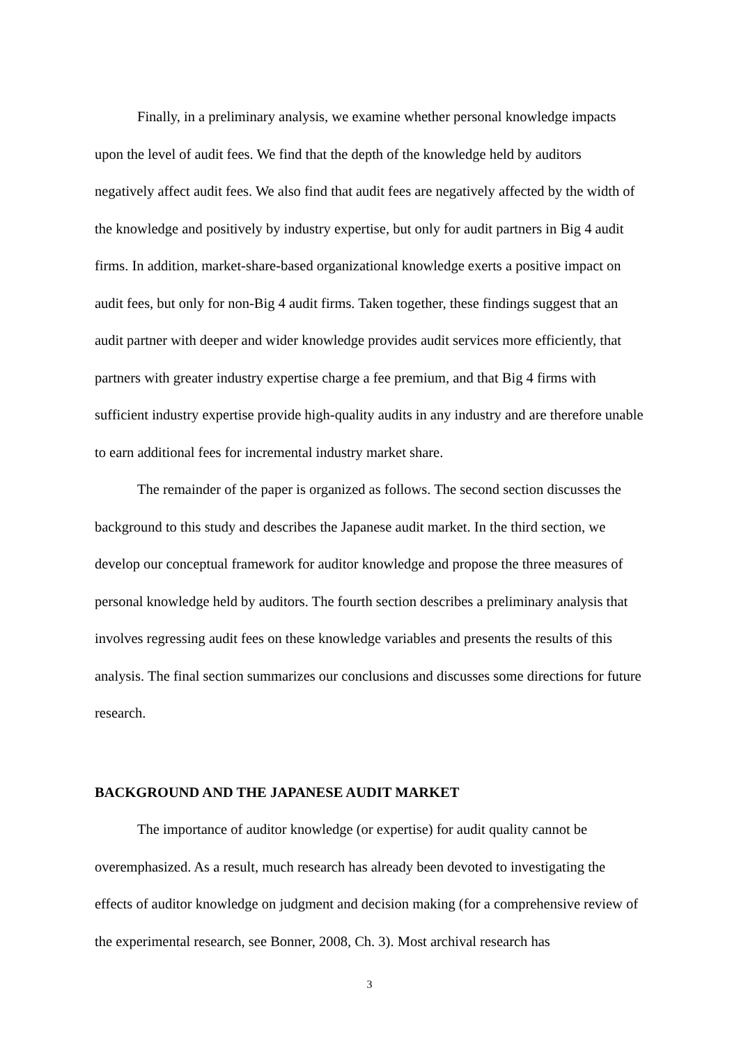Finally, in a preliminary analysis, we examine whether personal knowledge impacts upon the level of audit fees. We find that the depth of the knowledge held by auditors negatively affect audit fees. We also find that audit fees are negatively affected by the width of the knowledge and positively by industry expertise, but only for audit partners in Big 4 audit firms. In addition, market-share-based organizational knowledge exerts a positive impact on audit fees, but only for non-Big 4 audit firms. Taken together, these findings suggest that an audit partner with deeper and wider knowledge provides audit services more efficiently, that partners with greater industry expertise charge a fee premium, and that Big 4 firms with sufficient industry expertise provide high-quality audits in any industry and are therefore unable to earn additional fees for incremental industry market share.
The remainder of the paper is organized as follows. The second section discusses the background to this study and describes the Japanese audit market. In the third section, we develop our conceptual framework for auditor knowledge and propose the three measures of personal knowledge held by auditors. The fourth section describes a preliminary analysis that involves regressing audit fees on these knowledge variables and presents the results of this analysis. The final section summarizes our conclusions and discusses some directions for future research.
BACKGROUND AND THE JAPANESE AUDIT MARKET
The importance of auditor knowledge (or expertise) for audit quality cannot be overemphasized. As a result, much research has already been devoted to investigating the effects of auditor knowledge on judgment and decision making (for a comprehensive review of the experimental research, see Bonner, 2008, Ch. 3). Most archival research has
3